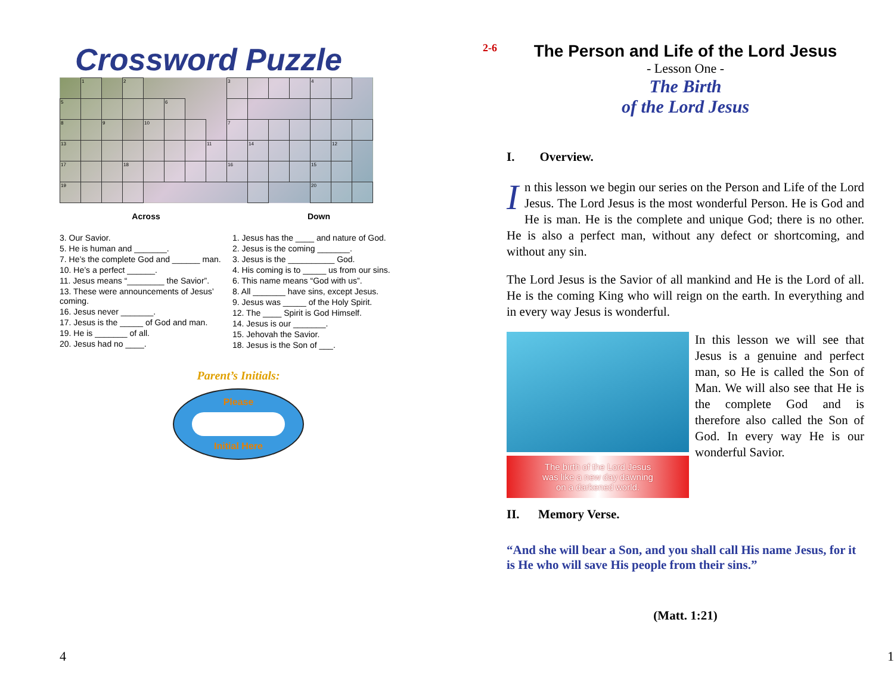Crossword Puzzle
| | 1 | | 2 | | | | | 3 | | | | 4 | | |
| 5 | | | | | 6 | | | | | | | | | |
| 8 | | 9 | | 10 | | | | 7 | | | | | | |
| 13 | | | | | | | 11 | | 14 | | | | 12 | |
| 17 | | | 18 | | | | | 16 | | | | 15 | | |
| 19 | | | | | | | | | | | | 20 | | |
Across
3. Our Savior.
5. He is human and _______.
7. He’s the complete God and ______ man.
10. He’s a perfect ______.
11. Jesus means “________ the Savior”.
13. These were announcements of Jesus’ coming.
16. Jesus never _______.
17. Jesus is the _____ of God and man.
19. He is _______ of all.
20. Jesus had no ____.
Down
1. Jesus has the ____ and nature of God.
2. Jesus is the coming _______.
3. Jesus is the __________ God.
4. His coming is to _____ us from our sins.
6. This name means “God with us”.
8. All _______ have sins, except Jesus.
9. Jesus was _____ of the Holy Spirit.
12. The ____ Spirit is God Himself.
14. Jesus is our _______.
15. Jehovah the Savior.
18. Jesus is the Son of ___.
Parent’s Initials:
Please
Initial Here
4
2-6
The Person and Life of the Lord Jesus
- Lesson One -
The Birth
of the Lord Jesus
I. Overview.
In this lesson we begin our series on the Person and Life of the Lord Jesus. The Lord Jesus is the most wonderful Person. He is God and He is man. He is the complete and unique God; there is no other. He is also a perfect man, without any defect or shortcoming, and without any sin.
The Lord Jesus is the Savior of all mankind and He is the Lord of all. He is the coming King who will reign on the earth. In everything and in every way Jesus is wonderful.
The birth of the Lord Jesus
was like a new day dawning
on a darkened world.
In this lesson we will see that Jesus is a genuine and perfect man, so He is called the Son of Man. We will also see that He is the complete God and is therefore also called the Son of God. In every way He is our wonderful Savior.
II. Memory Verse.
“And she will bear a Son, and you shall call His name Jesus, for it is He who will save His people from their sins.”
(Matt. 1:21)
1